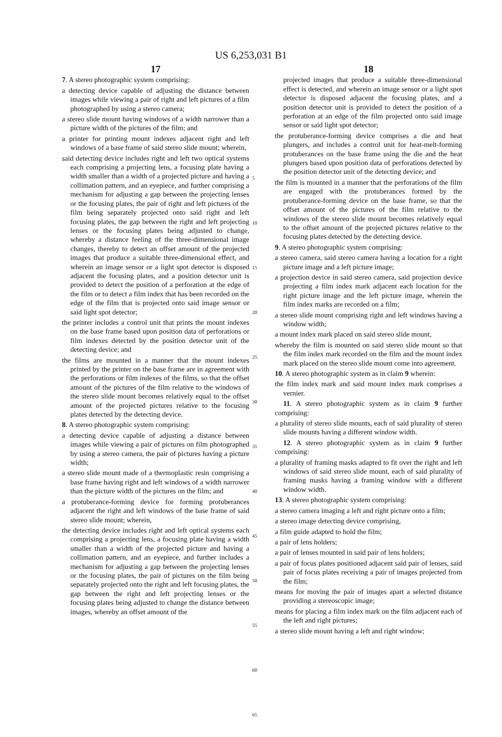US 6,253,031 B1
17
7. A stereo photographic system comprising:
a detecting device capable of adjusting the distance between images while viewing a pair of right and left pictures of a film photographed by using a stereo camera;
a stereo slide mount having windows of a width narrower than a picture width of the pictures of the film; and
a printer for printing mount indexes adjacent right and left windows of a base frame of said stereo slide mount; wherein,
said detecting device includes right and left two optical systems each comprising a projecting lens, a focusing plate having a width smaller than a width of a projected picture and having a collimation pattern, and an eyepiece, and further comprising a mechanism for adjusting a gap between the projecting lenses or the focusing plates, the pair of right and left pictures of the film being separately projected onto said right and left focusing plates, the gap between the right and left projecting lenses or the focusing plates being adjusted to change, whereby a distance feeling of the three-dimensional image changes, thereby to detect an offset amount of the projected images that produce a suitable three-dimensional effect, and wherein an image sensor or a light spot detector is disposed adjacent the focusing plates, and a position detector unit is provided to detect the position of a perforation at the edge of the film or to detect a film index that has been recorded on the edge of the film that is projected onto said image sensor or said light spot detector;
the printer includes a control unit that prints the mount indexes on the base frame based upon position data of perforations or film indexes detected by the position detector unit of the detecting device; and
the films are mounted in a manner that the mount indexes printed by the printer on the base frame are in agreement with the perforations or film indexes of the films, so that the offset amount of the pictures of the film relative to the windows of the stereo slide mount becomes relatively equal to the offset amount of the projected pictures relative to the focusing plates detected by the detecting device.
8. A stereo photographic system comprising:
a detecting device capable of adjusting a distance between images while viewing a pair of pictures on film photographed by using a stereo camera, the pair of pictures having a picture width;
a stereo slide mount made of a thermoplastic resin comprising a base frame having right and left windows of a width narrower than the picture width of the pictures on the film; and
a protuberance-forming device for forming protuberances adjacent the right and left windows of the base frame of said stereo slide mount; wherein,
the detecting device includes right and left optical systems each comprising a projecting lens, a focusing plate having a width smaller than a width of the projected picture and having a collimation pattern, and an eyepiece, and further includes a mechanism for adjusting a gap between the projecting lenses or the focusing plates, the pair of pictures on the film being separately projected onto the right and left focusing plates, the gap between the right and left projecting lenses or the focusing plates being adjusted to change the distance between images, whereby an offset amount of the
5
10
15
20
25
30
35
40
45
50
55
60
65
18
projected images that produce a suitable three-dimensional effect is detected, and wherein an image sensor or a light spot detector is disposed adjacent the focusing plates, and a position detector unit is provided to detect the position of a perforation at an edge of the film projected onto said image sensor or said light spot detector;
the protuberance-forming device comprises a die and heat plungers, and includes a control unit for heat-melt-forming protuberances on the base frame using the die and the heat plungers based upon position data of perforations detected by the position detector unit of the detecting device; and
the film is mounted in a manner that the perforations of the film are engaged with the protuberances formed by the protuberance-forming device on the base frame, so that the offset amount of the pictures of the film relative to the windows of the stereo slide mount becomes relatively equal to the offset amount of the projected pictures relative to the focusing plates detected by the detecting device.
9. A stereo photographic system comprising:
a stereo camera, said stereo camera having a location for a right picture image and a left picture image;
a projection device in said stereo camera, said projection device projecting a film index mark adjacent each location for the right picture image and the left picture image, wherein the film index marks are recorded on a film;
a stereo slide mount comprising right and left windows having a window width;
a mount index mark placed on said stereo slide mount,
whereby the film is mounted on said stereo slide mount so that the film index mark recorded on the film and the mount index mark placed on the stereo slide mount come into agreement.
10. A stereo photographic system as in claim 9 wherein:
the film index mark and said mount index mark comprises a vernier.
11. A stereo photographic system as in claim 9 further comprising:
a plurality of stereo slide mounts, each of said plurality of stereo slide mounts having a different window width.
12. A stereo photographic system as in claim 9 further comprising:
a plurality of framing masks adapted to fit over the right and left windows of said stereo slide mount, each of said plurality of framing masks having a framing window with a different window width.
13. A stereo photographic system comprising:
a stereo camera imaging a left and right picture onto a film;
a stereo image detecting device comprising,
a film guide adapted to hold the film;
a pair of lens holders;
a pair of lenses mounted in said pair of lens holders;
a pair of focus plates positioned adjacent said pair of lenses, said pair of focus plates receiving a pair of images projected from the film;
means for moving the pair of images apart a selected distance providing a stereoscopic image;
means for placing a film index mark on the film adjacent each of the left and right pictures;
a stereo slide mount having a left and right window;